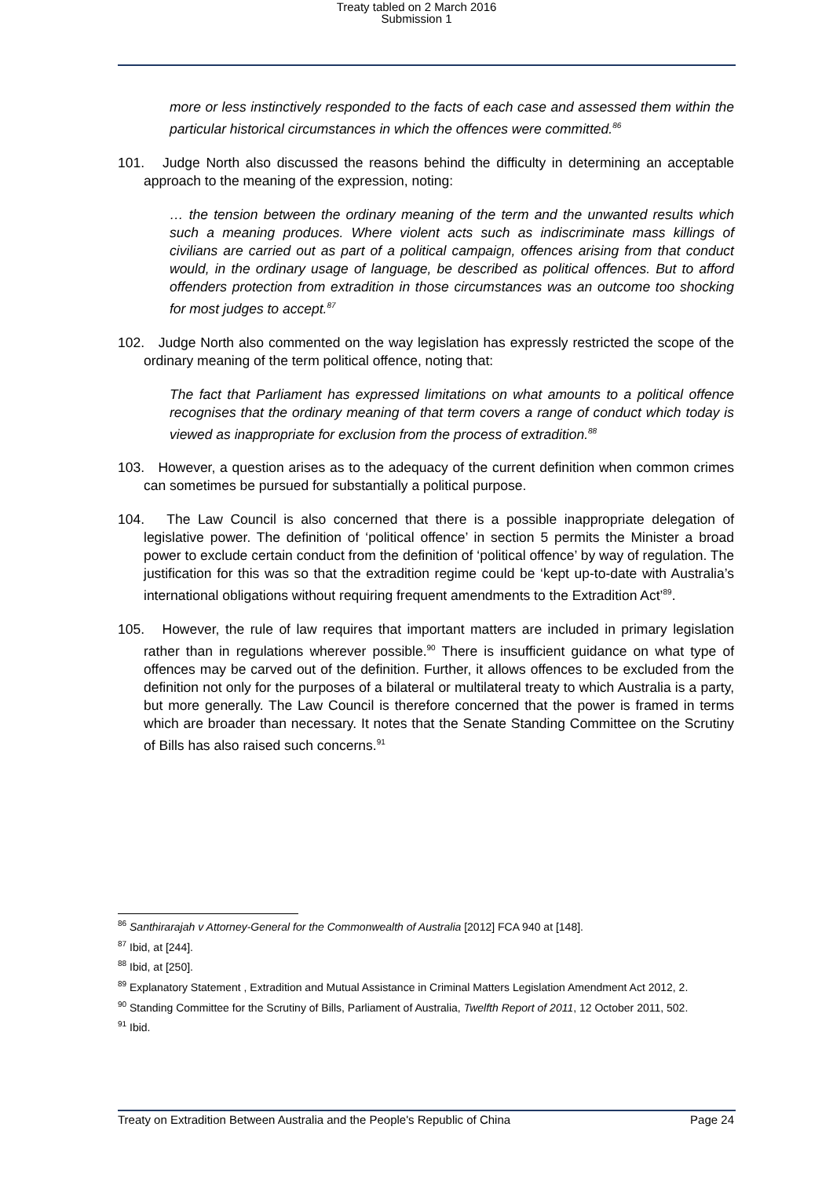Treaty tabled on 2 March 2016
Submission 1
more or less instinctively responded to the facts of each case and assessed them within the particular historical circumstances in which the offences were committed.<sup>86</sup>
101. Judge North also discussed the reasons behind the difficulty in determining an acceptable approach to the meaning of the expression, noting:
… the tension between the ordinary meaning of the term and the unwanted results which such a meaning produces. Where violent acts such as indiscriminate mass killings of civilians are carried out as part of a political campaign, offences arising from that conduct would, in the ordinary usage of language, be described as political offences. But to afford offenders protection from extradition in those circumstances was an outcome too shocking for most judges to accept.<sup>87</sup>
102. Judge North also commented on the way legislation has expressly restricted the scope of the ordinary meaning of the term political offence, noting that:
The fact that Parliament has expressed limitations on what amounts to a political offence recognises that the ordinary meaning of that term covers a range of conduct which today is viewed as inappropriate for exclusion from the process of extradition.<sup>88</sup>
103. However, a question arises as to the adequacy of the current definition when common crimes can sometimes be pursued for substantially a political purpose.
104. The Law Council is also concerned that there is a possible inappropriate delegation of legislative power. The definition of ‘political offence’ in section 5 permits the Minister a broad power to exclude certain conduct from the definition of ‘political offence’ by way of regulation. The justification for this was so that the extradition regime could be ‘kept up-to-date with Australia’s international obligations without requiring frequent amendments to the Extradition Act’<sup>89</sup>.
105. However, the rule of law requires that important matters are included in primary legislation rather than in regulations wherever possible.<sup>90</sup> There is insufficient guidance on what type of offences may be carved out of the definition. Further, it allows offences to be excluded from the definition not only for the purposes of a bilateral or multilateral treaty to which Australia is a party, but more generally. The Law Council is therefore concerned that the power is framed in terms which are broader than necessary. It notes that the Senate Standing Committee on the Scrutiny of Bills has also raised such concerns.<sup>91</sup>
<sup>86</sup> Santhirarajah v Attorney-General for the Commonwealth of Australia [2012] FCA 940 at [148].
<sup>87</sup> Ibid, at [244].
<sup>88</sup> Ibid, at [250].
<sup>89</sup> Explanatory Statement , Extradition and Mutual Assistance in Criminal Matters Legislation Amendment Act 2012, 2.
<sup>90</sup> Standing Committee for the Scrutiny of Bills, Parliament of Australia, Twelfth Report of 2011, 12 October 2011, 502.
<sup>91</sup> Ibid.
Treaty on Extradition Between Australia and the People's Republic of China Page 24